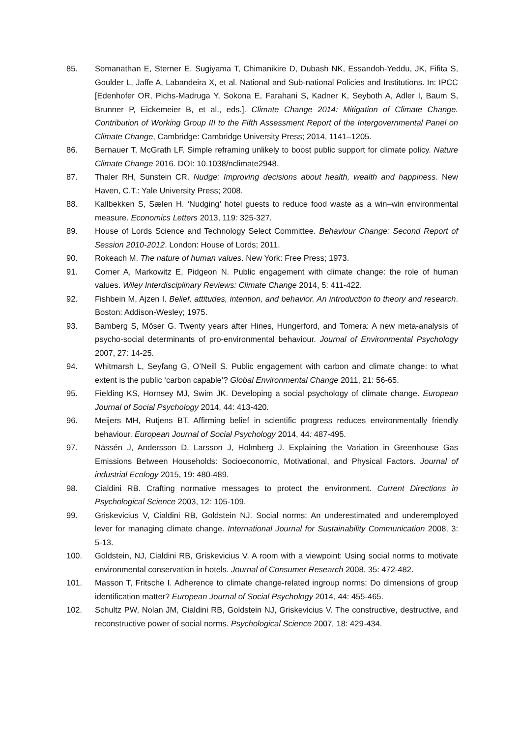85. Somanathan E, Sterner E, Sugiyama T, Chimanikire D, Dubash NK, Essandoh-Yeddu, JK, Fifita S, Goulder L, Jaffe A, Labandeira X, et al. National and Sub-national Policies and Institutions. In: IPCC [Edenhofer OR, Pichs-Madruga Y, Sokona E, Farahani S, Kadner K, Seyboth A, Adler I, Baum S, Brunner P, Eickemeier B, et al., eds.]. Climate Change 2014: Mitigation of Climate Change. Contribution of Working Group III to the Fifth Assessment Report of the Intergovernmental Panel on Climate Change, Cambridge: Cambridge University Press; 2014, 1141–1205.
86. Bernauer T, McGrath LF. Simple reframing unlikely to boost public support for climate policy. Nature Climate Change 2016. DOI: 10.1038/nclimate2948.
87. Thaler RH, Sunstein CR. Nudge: Improving decisions about health, wealth and happiness. New Haven, C.T.: Yale University Press; 2008.
88. Kallbekken S, Sælen H. ‘Nudging’ hotel guests to reduce food waste as a win–win environmental measure. Economics Letters 2013, 119: 325-327.
89. House of Lords Science and Technology Select Committee. Behaviour Change: Second Report of Session 2010-2012. London: House of Lords; 2011.
90. Rokeach M. The nature of human values. New York: Free Press; 1973.
91. Corner A, Markowitz E, Pidgeon N. Public engagement with climate change: the role of human values. Wiley Interdisciplinary Reviews: Climate Change 2014, 5: 411-422.
92. Fishbein M, Ajzen I. Belief, attitudes, intention, and behavior. An introduction to theory and research. Boston: Addison-Wesley; 1975.
93. Bamberg S, Möser G. Twenty years after Hines, Hungerford, and Tomera: A new meta-analysis of psycho-social determinants of pro-environmental behaviour. Journal of Environmental Psychology 2007, 27: 14-25.
94. Whitmarsh L, Seyfang G, O’Neill S. Public engagement with carbon and climate change: to what extent is the public ‘carbon capable’? Global Environmental Change 2011, 21: 56-65.
95. Fielding KS, Hornsey MJ, Swim JK. Developing a social psychology of climate change. European Journal of Social Psychology 2014, 44: 413-420.
96. Meijers MH, Rutjens BT. Affirming belief in scientific progress reduces environmentally friendly behaviour. European Journal of Social Psychology 2014, 44: 487-495.
97. Nässén J, Andersson D, Larsson J, Holmberg J. Explaining the Variation in Greenhouse Gas Emissions Between Households: Socioeconomic, Motivational, and Physical Factors. Journal of industrial Ecology 2015, 19: 480-489.
98. Cialdini RB. Crafting normative messages to protect the environment. Current Directions in Psychological Science 2003, 12: 105-109.
99. Griskevicius V, Cialdini RB, Goldstein NJ. Social norms: An underestimated and underemployed lever for managing climate change. International Journal for Sustainability Communication 2008, 3: 5-13.
100. Goldstein, NJ, Cialdini RB, Griskevicius V. A room with a viewpoint: Using social norms to motivate environmental conservation in hotels. Journal of Consumer Research 2008, 35: 472-482.
101. Masson T, Fritsche I. Adherence to climate change-related ingroup norms: Do dimensions of group identification matter? European Journal of Social Psychology 2014, 44: 455-465.
102. Schultz PW, Nolan JM, Cialdini RB, Goldstein NJ, Griskevicius V. The constructive, destructive, and reconstructive power of social norms. Psychological Science 2007, 18: 429-434.